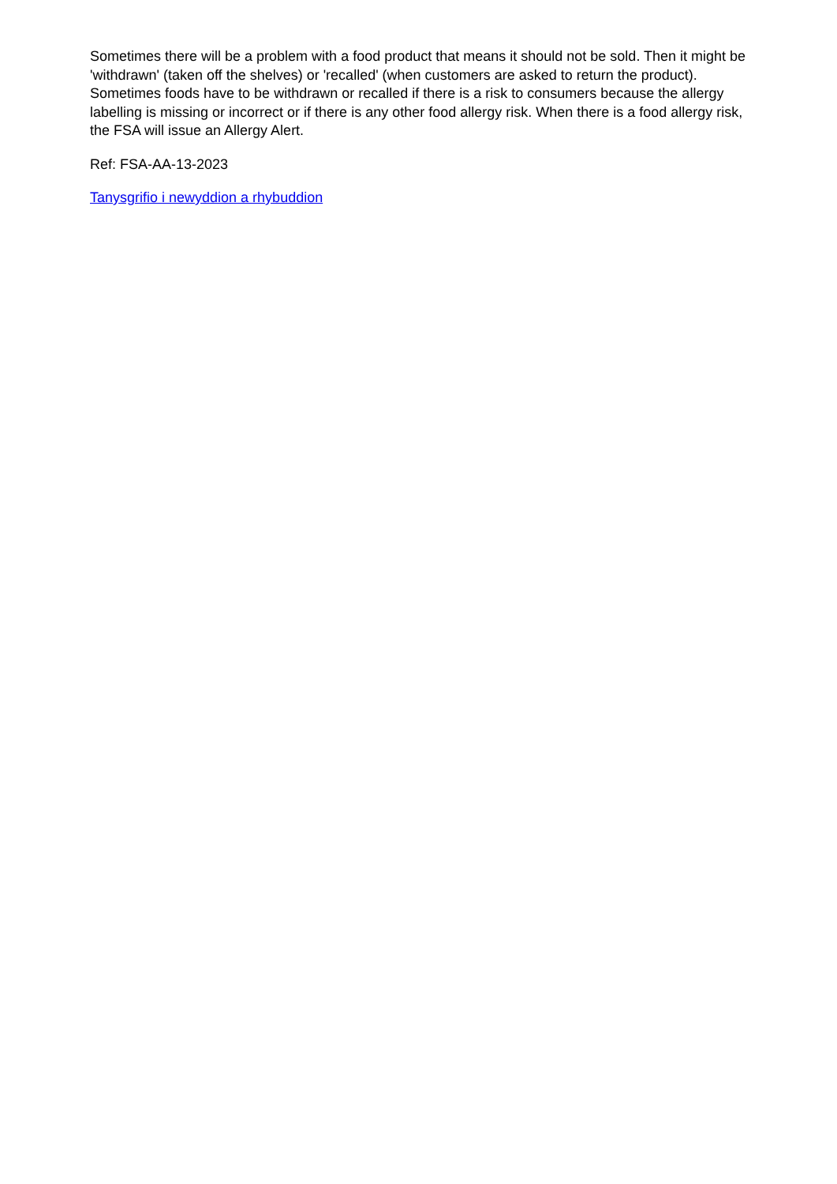Sometimes there will be a problem with a food product that means it should not be sold. Then it might be 'withdrawn' (taken off the shelves) or 'recalled' (when customers are asked to return the product). Sometimes foods have to be withdrawn or recalled if there is a risk to consumers because the allergy labelling is missing or incorrect or if there is any other food allergy risk. When there is a food allergy risk, the FSA will issue an Allergy Alert.
Ref: FSA-AA-13-2023
Tanysgrifio i newyddion a rhybuddion